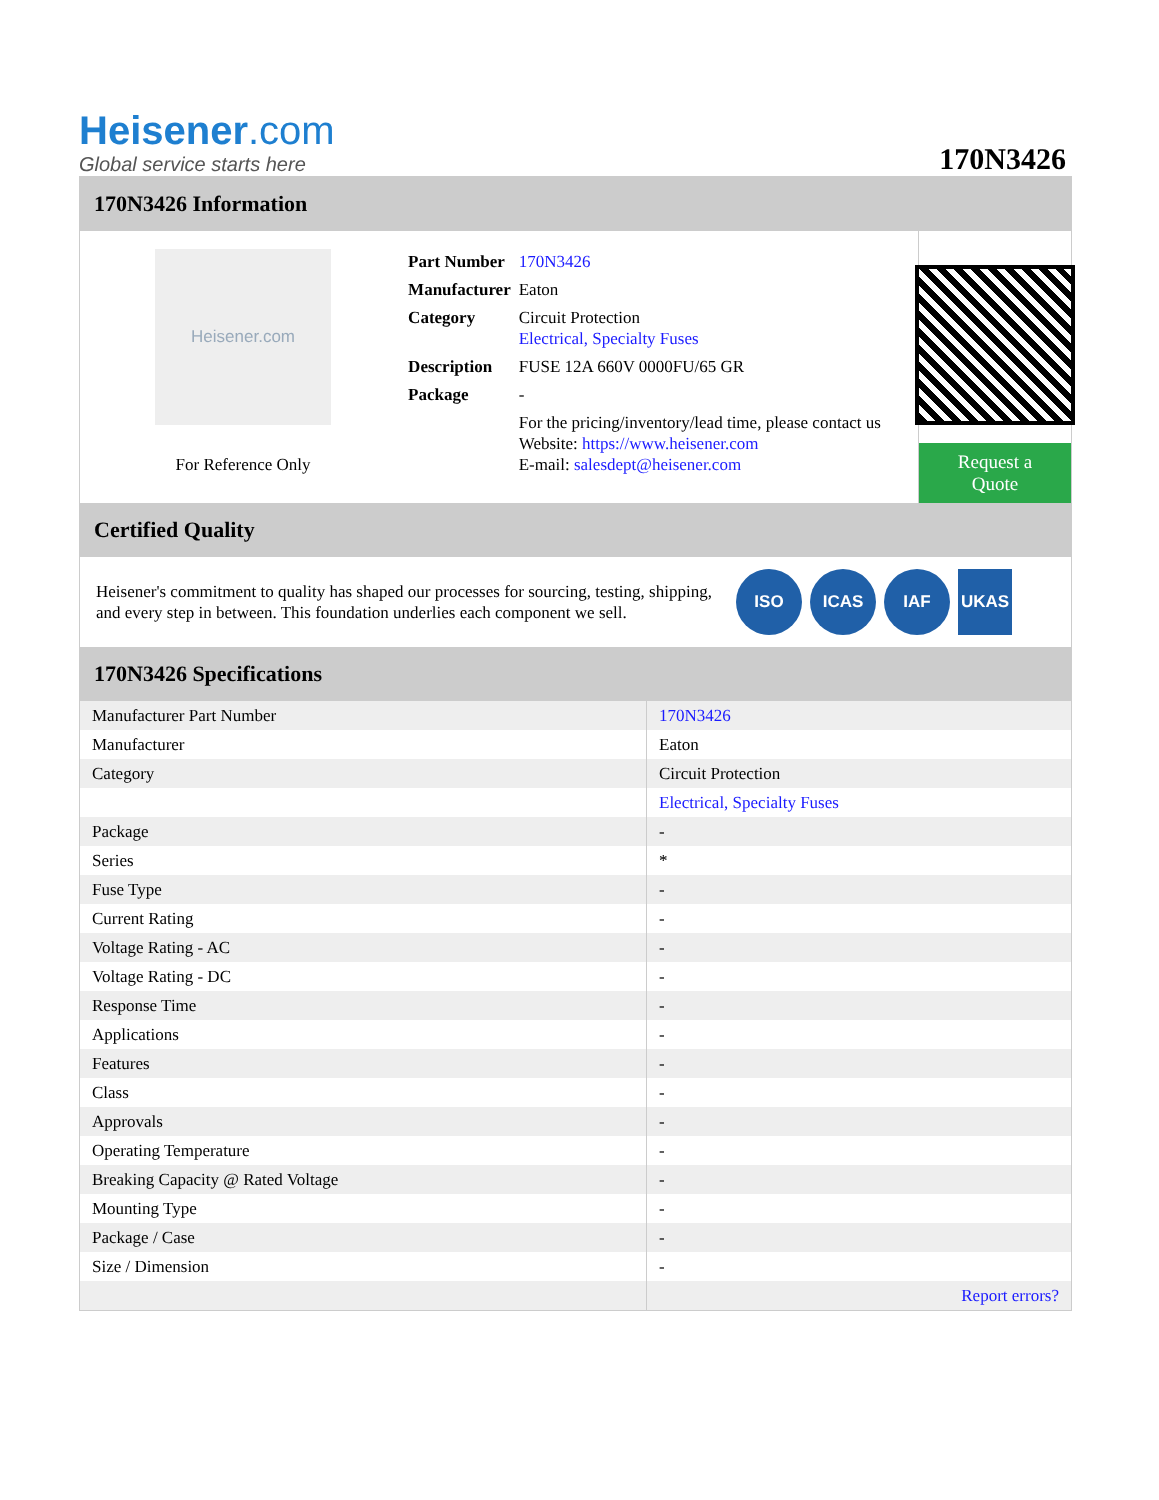Heisener.com
Global service starts here
170N3426
170N3426 Information
Heisener.com
For Reference Only
| Part Number | 170N3426 |
| Manufacturer | Eaton |
| Category | Circuit Protection Electrical, Specialty Fuses |
| Description | FUSE 12A 660V 0000FU/65 GR |
| Package | - |
| | For the pricing/inventory/lead time, please contact us Website: https://www.heisener.com E-mail: salesdept@heisener.com |
Request a Quote
Certified Quality
Heisener's commitment to quality has shaped our processes for sourcing, testing, shipping, and every step in between. This foundation underlies each component we sell.
ISO ICAS IAF UKAS
170N3426 Specifications
| Manufacturer Part Number | 170N3426 |
| Manufacturer | Eaton |
| Category | Circuit Protection |
| | Electrical, Specialty Fuses |
| Package | - |
| Series | * |
| Fuse Type | - |
| Current Rating | - |
| Voltage Rating - AC | - |
| Voltage Rating - DC | - |
| Response Time | - |
| Applications | - |
| Features | - |
| Class | - |
| Approvals | - |
| Operating Temperature | - |
| Breaking Capacity @ Rated Voltage | - |
| Mounting Type | - |
| Package / Case | - |
| Size / Dimension | - |
| | Report errors? |